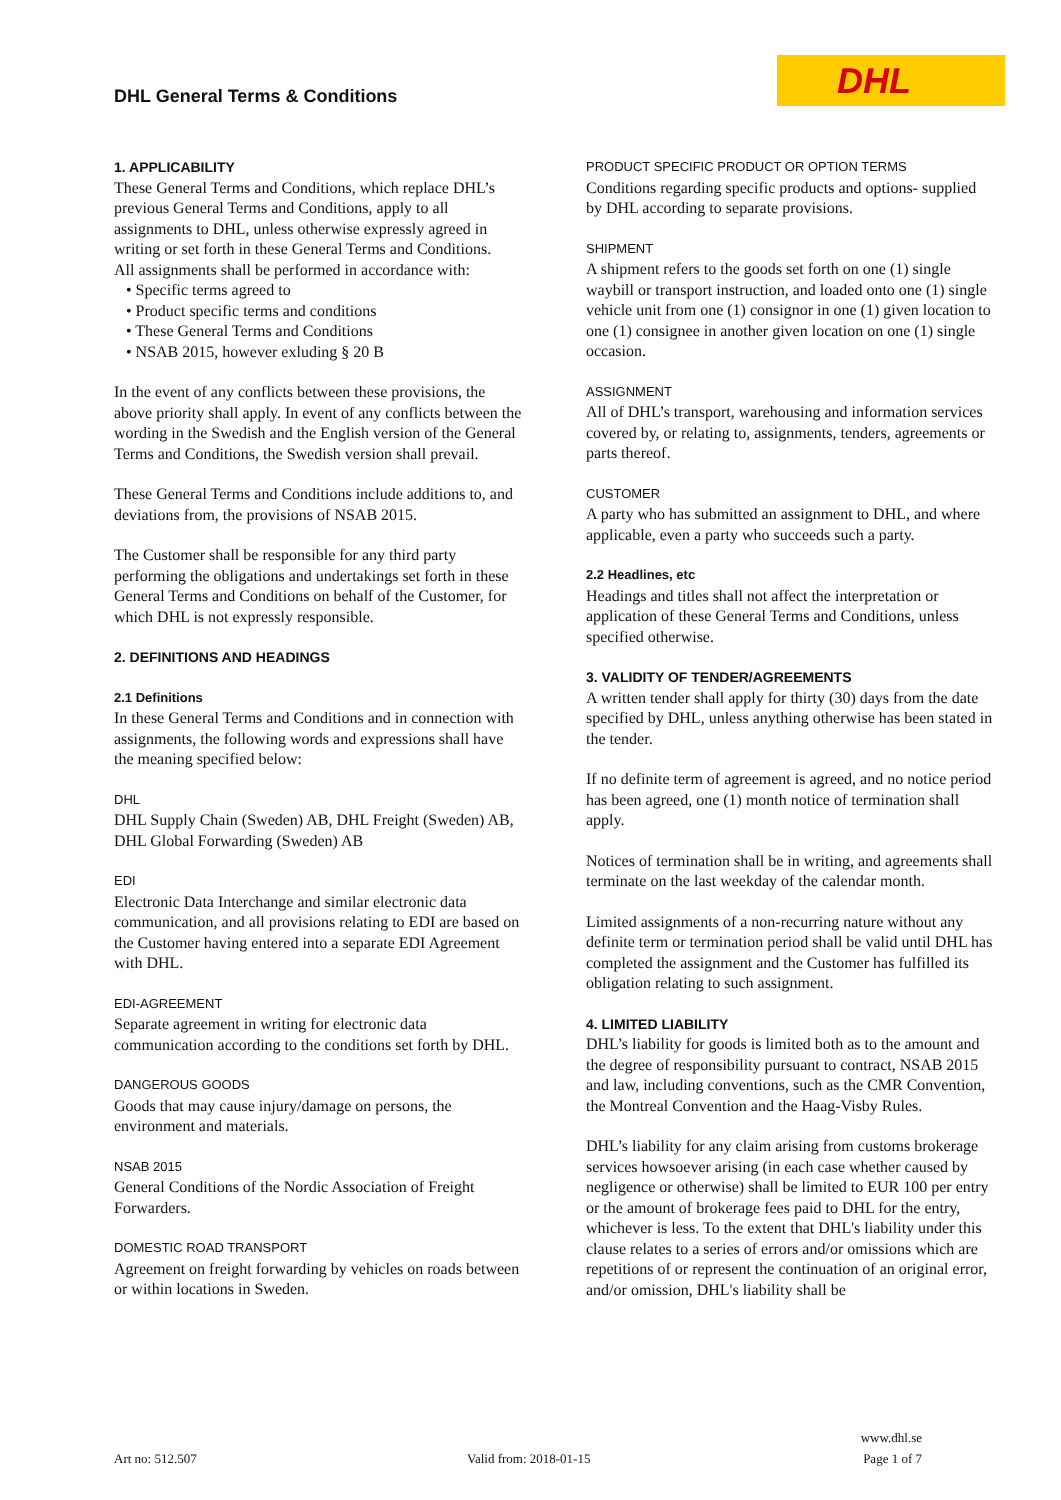DHL General Terms & Conditions
DHL
1. APPLICABILITY
These General Terms and Conditions, which replace DHL’s previous General Terms and Conditions, apply to all assignments to DHL, unless otherwise expressly agreed in writing or set forth in these General Terms and Conditions.
All assignments shall be performed in accordance with:
• Specific terms agreed to
• Product specific terms and conditions
• These General Terms and Conditions
• NSAB 2015, however exluding § 20 B
In the event of any conflicts between these provisions, the above priority shall apply. In event of any conflicts between the wording in the Swedish and the English version of the General Terms and Conditions, the Swedish version shall prevail.
These General Terms and Conditions include additions to, and deviations from, the provisions of NSAB 2015.
The Customer shall be responsible for any third party performing the obligations and undertakings set forth in these General Terms and Conditions on behalf of the Customer, for which DHL is not expressly responsible.
2. DEFINITIONS AND HEADINGS
2.1 Definitions
In these General Terms and Conditions and in connection with assignments, the following words and expressions shall have the meaning specified below:
DHL
DHL Supply Chain (Sweden) AB, DHL Freight (Sweden) AB, DHL Global Forwarding (Sweden) AB
EDI
Electronic Data Interchange and similar electronic data communication, and all provisions relating to EDI are based on the Customer having entered into a separate EDI Agreement with DHL.
EDI-AGREEMENT
Separate agreement in writing for electronic data communication according to the conditions set forth by DHL.
DANGEROUS GOODS
Goods that may cause injury/damage on persons, the environment and materials.
NSAB 2015
General Conditions of the Nordic Association of Freight Forwarders.
DOMESTIC ROAD TRANSPORT
Agreement on freight forwarding by vehicles on roads between or within locations in Sweden.
PRODUCT SPECIFIC PRODUCT OR OPTION TERMS
Conditions regarding specific products and options- supplied by DHL according to separate provisions.
SHIPMENT
A shipment refers to the goods set forth on one (1) single waybill or transport instruction, and loaded onto one (1) single vehicle unit from one (1) consignor in one (1) given location to one (1) consignee in another given location on one (1) single occasion.
ASSIGNMENT
All of DHL’s transport, warehousing and information services covered by, or relating to, assignments, tenders, agreements or parts thereof.
CUSTOMER
A party who has submitted an assignment to DHL, and where applicable, even a party who succeeds such a party.
2.2 Headlines, etc
Headings and titles shall not affect the interpretation or application of these General Terms and Conditions, unless specified otherwise.
3. VALIDITY OF TENDER/AGREEMENTS
A written tender shall apply for thirty (30) days from the date specified by DHL, unless anything otherwise has been stated in the tender.
If no definite term of agreement is agreed, and no notice period has been agreed, one (1) month notice of termination shall apply.
Notices of termination shall be in writing, and agreements shall terminate on the last weekday of the calendar month.
Limited assignments of a non-recurring nature without any definite term or termination period shall be valid until DHL has completed the assignment and the Customer has fulfilled its obligation relating to such assignment.
4. LIMITED LIABILITY
DHL’s liability for goods is limited both as to the amount and the degree of responsibility pursuant to contract, NSAB 2015 and law, including conventions, such as the CMR Convention, the Montreal Convention and the Haag-Visby Rules.
DHL’s liability for any claim arising from customs brokerage services howsoever arising (in each case whether caused by negligence or otherwise) shall be limited to EUR 100 per entry or the amount of brokerage fees paid to DHL for the entry, whichever is less. To the extent that DHL's liability under this clause relates to a series of errors and/or omissions which are repetitions of or represent the continuation of an original error, and/or omission, DHL's liability shall be
Art no: 512.507 Valid from: 2018-01-15 www.dhl.se
Page 1 of 7